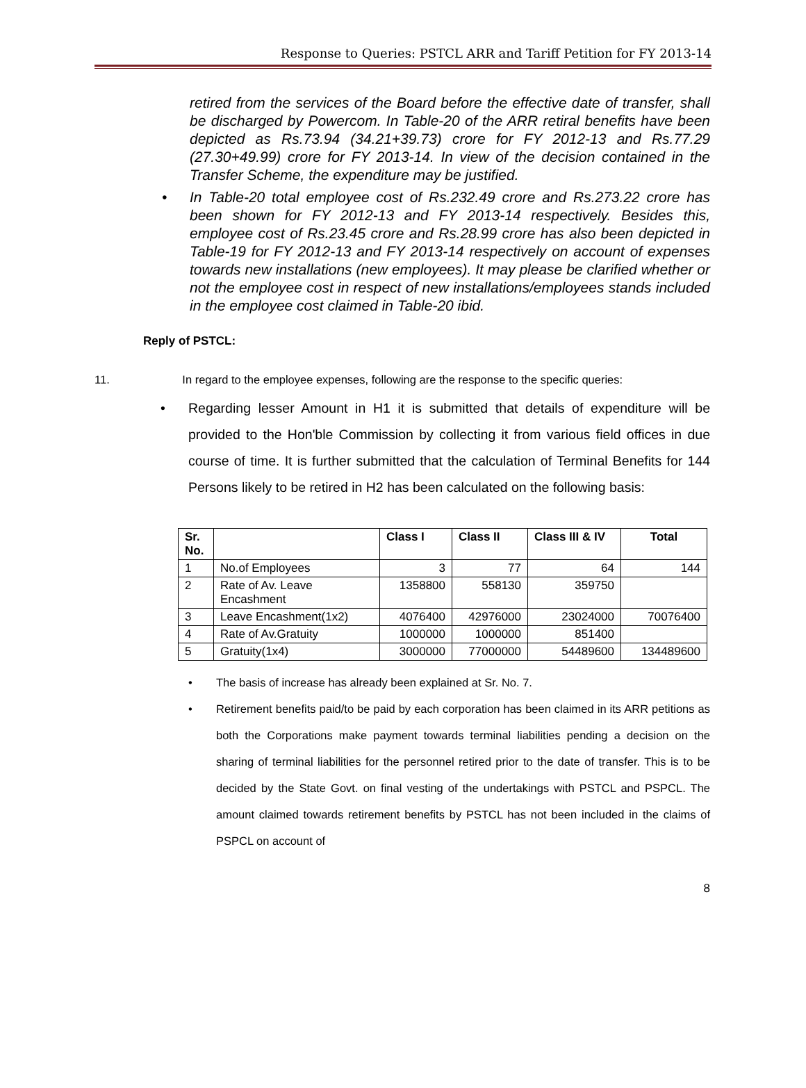Response to Queries: PSTCL ARR and Tariff Petition for FY 2013-14
retired from the services of the Board before the effective date of transfer, shall be discharged by Powercom. In Table-20 of the ARR retiral benefits have been depicted as Rs.73.94 (34.21+39.73) crore for FY 2012-13 and Rs.77.29 (27.30+49.99) crore for FY 2013-14. In view of the decision contained in the Transfer Scheme, the expenditure may be justified.
• In Table-20 total employee cost of Rs.232.49 crore and Rs.273.22 crore has been shown for FY 2012-13 and FY 2013-14 respectively. Besides this, employee cost of Rs.23.45 crore and Rs.28.99 crore has also been depicted in Table-19 for FY 2012-13 and FY 2013-14 respectively on account of expenses towards new installations (new employees). It may please be clarified whether or not the employee cost in respect of new installations/employees stands included in the employee cost claimed in Table-20 ibid.
Reply of PSTCL:
11. In regard to the employee expenses, following are the response to the specific queries:
• Regarding lesser Amount in H1 it is submitted that details of expenditure will be provided to the Hon'ble Commission by collecting it from various field offices in due course of time. It is further submitted that the calculation of Terminal Benefits for 144 Persons likely to be retired in H2 has been calculated on the following basis:
| Sr. No. | | Class I | Class II | Class III & IV | Total |
| --- | --- | --- | --- | --- | --- |
| 1 | No.of Employees | 3 | 77 | 64 | 144 |
| 2 | Rate of Av. Leave Encashment | 1358800 | 558130 | 359750 | |
| 3 | Leave Encashment(1x2) | 4076400 | 42976000 | 23024000 | 70076400 |
| 4 | Rate of Av.Gratuity | 1000000 | 1000000 | 851400 | |
| 5 | Gratuity(1x4) | 3000000 | 77000000 | 54489600 | 134489600 |
• The basis of increase has already been explained at Sr. No. 7.
• Retirement benefits paid/to be paid by each corporation has been claimed in its ARR petitions as both the Corporations make payment towards terminal liabilities pending a decision on the sharing of terminal liabilities for the personnel retired prior to the date of transfer. This is to be decided by the State Govt. on final vesting of the undertakings with PSTCL and PSPCL. The amount claimed towards retirement benefits by PSTCL has not been included in the claims of PSPCL on account of
8